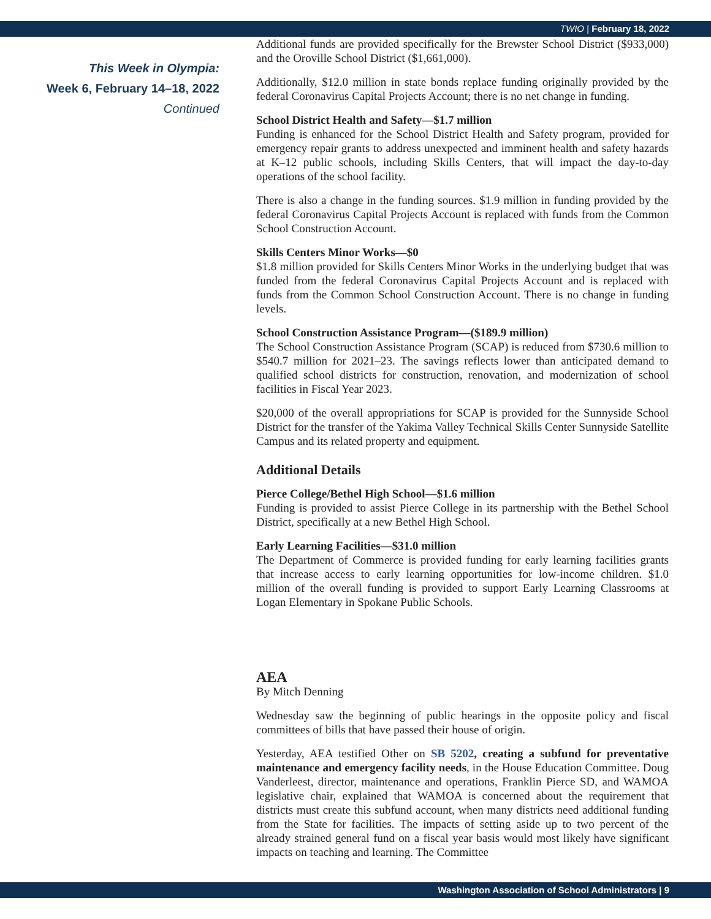TWIO | February 18, 2022
This Week in Olympia:
Week 6, February 14–18, 2022
Continued
Additional funds are provided specifically for the Brewster School District ($933,000) and the Oroville School District ($1,661,000).
Additionally, $12.0 million in state bonds replace funding originally provided by the federal Coronavirus Capital Projects Account; there is no net change in funding.
School District Health and Safety—$1.7 million
Funding is enhanced for the School District Health and Safety program, provided for emergency repair grants to address unexpected and imminent health and safety hazards at K–12 public schools, including Skills Centers, that will impact the day-to-day operations of the school facility.
There is also a change in the funding sources. $1.9 million in funding provided by the federal Coronavirus Capital Projects Account is replaced with funds from the Common School Construction Account.
Skills Centers Minor Works—$0
$1.8 million provided for Skills Centers Minor Works in the underlying budget that was funded from the federal Coronavirus Capital Projects Account and is replaced with funds from the Common School Construction Account. There is no change in funding levels.
School Construction Assistance Program—($189.9 million)
The School Construction Assistance Program (SCAP) is reduced from $730.6 million to $540.7 million for 2021–23. The savings reflects lower than anticipated demand to qualified school districts for construction, renovation, and modernization of school facilities in Fiscal Year 2023.
$20,000 of the overall appropriations for SCAP is provided for the Sunnyside School District for the transfer of the Yakima Valley Technical Skills Center Sunnyside Satellite Campus and its related property and equipment.
Additional Details
Pierce College/Bethel High School—$1.6 million
Funding is provided to assist Pierce College in its partnership with the Bethel School District, specifically at a new Bethel High School.
Early Learning Facilities—$31.0 million
The Department of Commerce is provided funding for early learning facilities grants that increase access to early learning opportunities for low-income children. $1.0 million of the overall funding is provided to support Early Learning Classrooms at Logan Elementary in Spokane Public Schools.
AEA
By Mitch Denning
Wednesday saw the beginning of public hearings in the opposite policy and fiscal committees of bills that have passed their house of origin.
Yesterday, AEA testified Other on SB 5202, creating a subfund for preventative maintenance and emergency facility needs, in the House Education Committee. Doug Vanderleest, director, maintenance and operations, Franklin Pierce SD, and WAMOA legislative chair, explained that WAMOA is concerned about the requirement that districts must create this subfund account, when many districts need additional funding from the State for facilities. The impacts of setting aside up to two percent of the already strained general fund on a fiscal year basis would most likely have significant impacts on teaching and learning. The Committee
Washington Association of School Administrators | 9